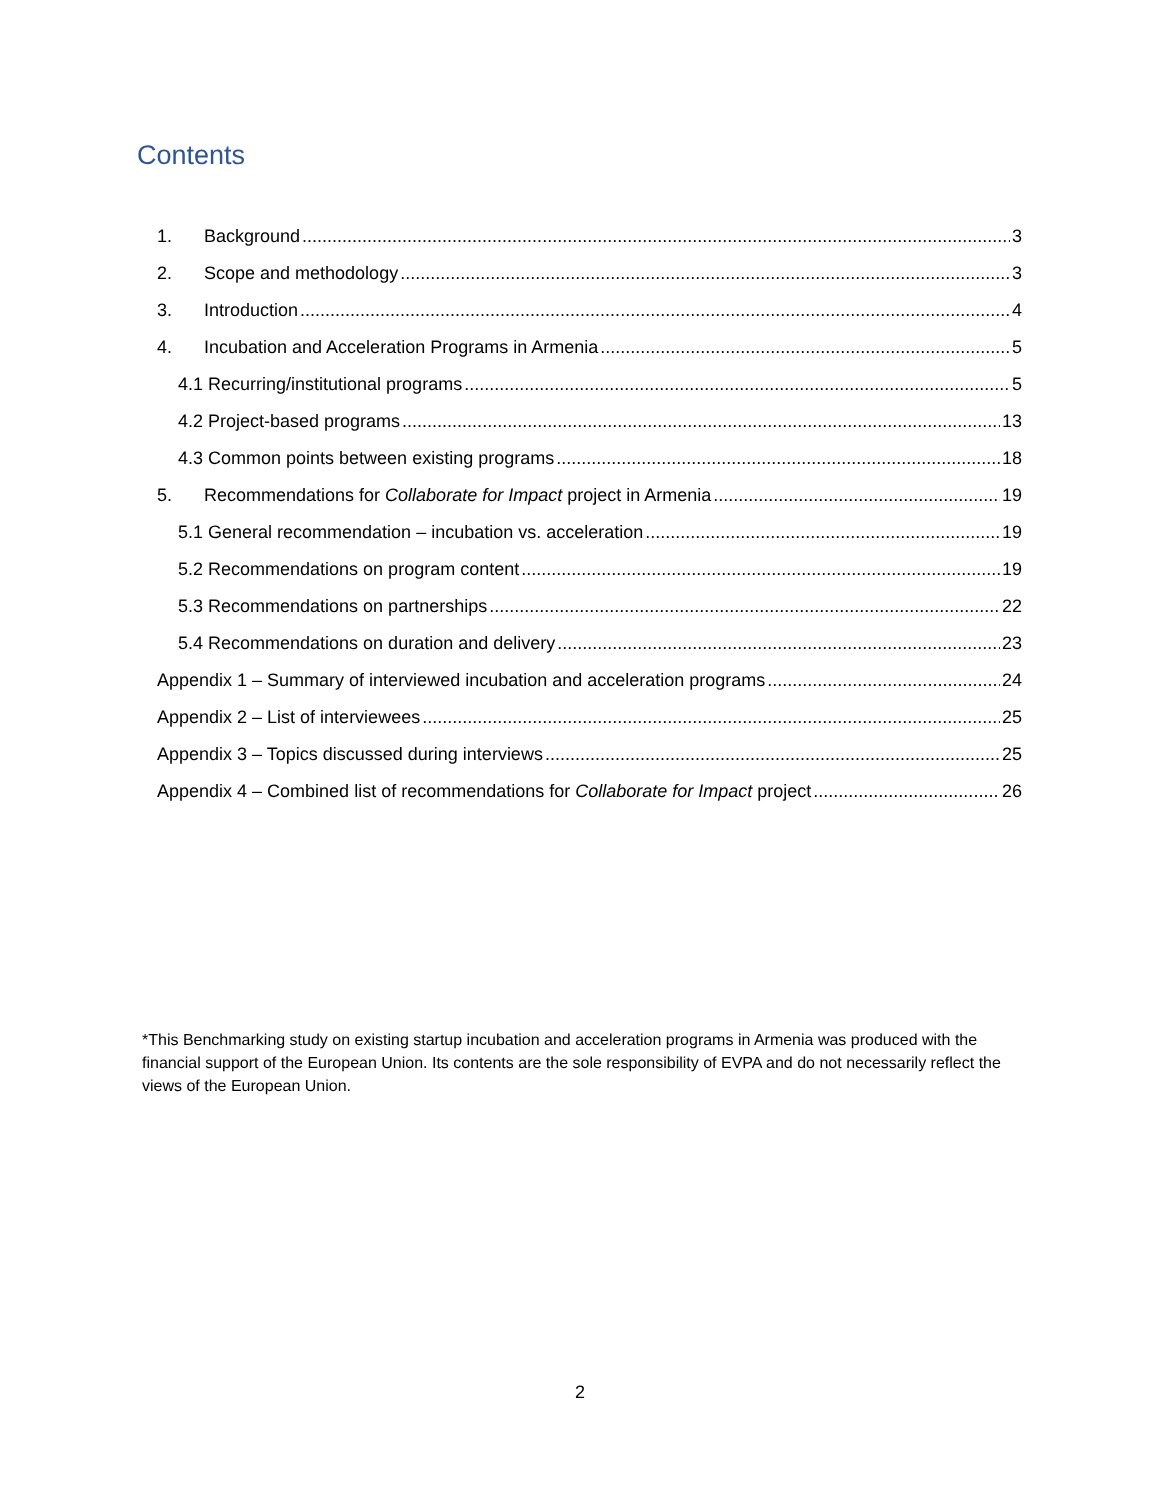Contents
1. Background 3
2. Scope and methodology 3
3. Introduction 4
4. Incubation and Acceleration Programs in Armenia 5
4.1 Recurring/institutional programs 5
4.2 Project-based programs 13
4.3 Common points between existing programs 18
5. Recommendations for Collaborate for Impact project in Armenia 19
5.1 General recommendation – incubation vs. acceleration 19
5.2 Recommendations on program content 19
5.3 Recommendations on partnerships 22
5.4 Recommendations on duration and delivery 23
Appendix 1 – Summary of interviewed incubation and acceleration programs 24
Appendix 2 – List of interviewees 25
Appendix 3 – Topics discussed during interviews 25
Appendix 4 – Combined list of recommendations for Collaborate for Impact project 26
*This Benchmarking study on existing startup incubation and acceleration programs in Armenia was produced with the financial support of the European Union. Its contents are the sole responsibility of EVPA and do not necessarily reflect the views of the European Union.
2